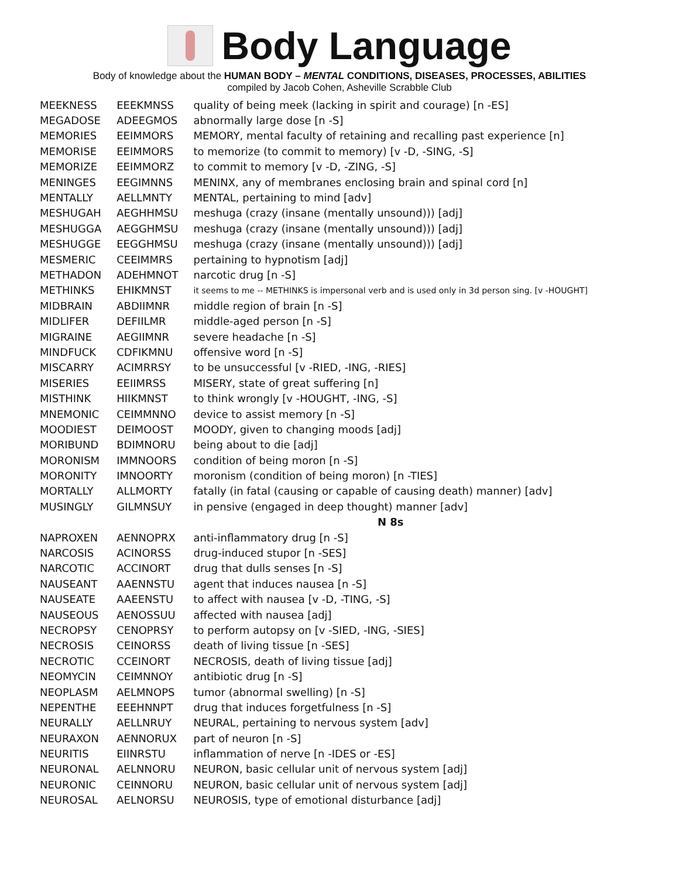Body Language
Body of knowledge about the HUMAN BODY – MENTAL CONDITIONS, DISEASES, PROCESSES, ABILITIES
compiled by Jacob Cohen, Asheville Scrabble Club
| MEEKNESS | EEEKMNSS | quality of being meek (lacking in spirit and courage) [n -ES] |
| MEGADOSE | ADEEGMOS | abnormally large dose [n -S] |
| MEMORIES | EEIMMORS | MEMORY, mental faculty of retaining and recalling past experience [n] |
| MEMORISE | EEIMMORS | to memorize (to commit to memory) [v -D, -SING, -S] |
| MEMORIZE | EEIMMORZ | to commit to memory [v -D, -ZING, -S] |
| MENINGES | EEGIMNNS | MENINX, any of membranes enclosing brain and spinal cord [n] |
| MENTALLY | AELLMNTY | MENTAL, pertaining to mind [adv] |
| MESHUGAH | AEGHHMSU | meshuga (crazy (insane (mentally unsound))) [adj] |
| MESHUGGA | AEGGHMSU | meshuga (crazy (insane (mentally unsound))) [adj] |
| MESHUGGE | EEGGHMSU | meshuga (crazy (insane (mentally unsound))) [adj] |
| MESMERIC | CEEIMMRS | pertaining to hypnotism [adj] |
| METHADON | ADEHMNOT | narcotic drug [n -S] |
| METHINKS | EHIKMNST | it seems to me -- METHINKS is impersonal verb and is used only in 3d person sing. [v -HOUGHT] |
| MIDBRAIN | ABDIIMNR | middle region of brain [n -S] |
| MIDLIFER | DEFIILMR | middle-aged person [n -S] |
| MIGRAINE | AEGIIMNR | severe headache [n -S] |
| MINDFUCK | CDFIKMNU | offensive word [n -S] |
| MISCARRY | ACIMRRSY | to be unsuccessful [v -RIED, -ING, -RIES] |
| MISERIES | EEIIMRSS | MISERY, state of great suffering [n] |
| MISTHINK | HIIKMNST | to think wrongly [v -HOUGHT, -ING, -S] |
| MNEMONIC | CEIMMNNO | device to assist memory [n -S] |
| MOODIEST | DEIMOOST | MOODY, given to changing moods [adj] |
| MORIBUND | BDIMNORU | being about to die [adj] |
| MORONISM | IMMNOORS | condition of being moron [n -S] |
| MORONITY | IMNOORTY | moronism (condition of being moron) [n -TIES] |
| MORTALLY | ALLMORTY | fatally (in fatal (causing or capable of causing death) manner) [adv] |
| MUSINGLY | GILMNSUY | in pensive (engaged in deep thought) manner [adv] |
| | | N 8s |
| NAPROXEN | AENNOPRX | anti-inflammatory drug [n -S] |
| NARCOSIS | ACINORSS | drug-induced stupor [n -SES] |
| NARCOTIC | ACCINORT | drug that dulls senses [n -S] |
| NAUSEANT | AAENNSTU | agent that induces nausea [n -S] |
| NAUSEATE | AAEENSTU | to affect with nausea [v -D, -TING, -S] |
| NAUSEOUS | AENOSSUU | affected with nausea [adj] |
| NECROPSY | CENOPRSY | to perform autopsy on [v -SIED, -ING, -SIES] |
| NECROSIS | CEINORSS | death of living tissue [n -SES] |
| NECROTIC | CCEINORT | NECROSIS, death of living tissue [adj] |
| NEOMYCIN | CEIMNNOY | antibiotic drug [n -S] |
| NEOPLASM | AELMNOPS | tumor (abnormal swelling) [n -S] |
| NEPENTHE | EEEHNNPT | drug that induces forgetfulness [n -S] |
| NEURALLY | AELLNRUY | NEURAL, pertaining to nervous system [adv] |
| NEURAXON | AENNORUX | part of neuron [n -S] |
| NEURITIS | EIINRSTU | inflammation of nerve [n -IDES or -ES] |
| NEURONAL | AELNNORU | NEURON, basic cellular unit of nervous system [adj] |
| NEURONIC | CEINNORU | NEURON, basic cellular unit of nervous system [adj] |
| NEUROSAL | AELNORSU | NEUROSIS, type of emotional disturbance [adj] |